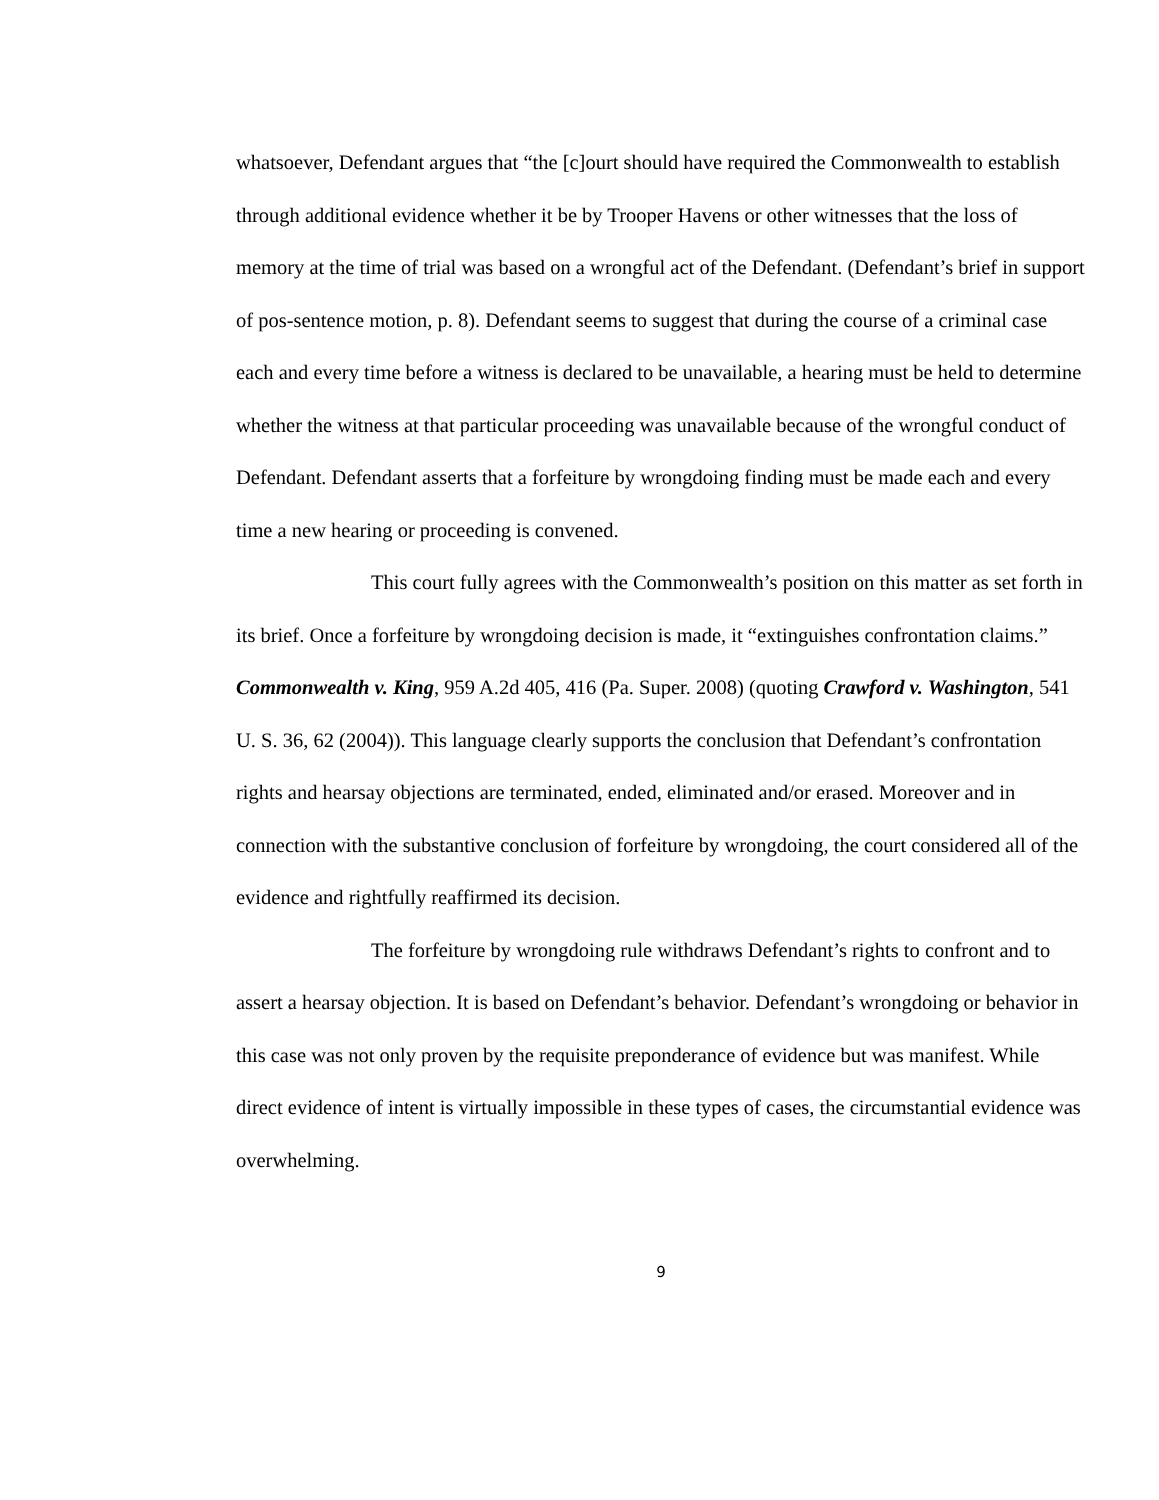whatsoever, Defendant argues that “the [c]ourt should have required the Commonwealth to establish through additional evidence whether it be by Trooper Havens or other witnesses that the loss of memory at the time of trial was based on a wrongful act of the Defendant. (Defendant’s brief in support of pos-sentence motion, p. 8). Defendant seems to suggest that during the course of a criminal case each and every time before a witness is declared to be unavailable, a hearing must be held to determine whether the witness at that particular proceeding was unavailable because of the wrongful conduct of Defendant. Defendant asserts that a forfeiture by wrongdoing finding must be made each and every time a new hearing or proceeding is convened.
This court fully agrees with the Commonwealth’s position on this matter as set forth in its brief. Once a forfeiture by wrongdoing decision is made, it “extinguishes confrontation claims.” Commonwealth v. King, 959 A.2d 405, 416 (Pa. Super. 2008) (quoting Crawford v. Washington, 541 U. S. 36, 62 (2004)). This language clearly supports the conclusion that Defendant’s confrontation rights and hearsay objections are terminated, ended, eliminated and/or erased. Moreover and in connection with the substantive conclusion of forfeiture by wrongdoing, the court considered all of the evidence and rightfully reaffirmed its decision.
The forfeiture by wrongdoing rule withdraws Defendant’s rights to confront and to assert a hearsay objection. It is based on Defendant’s behavior. Defendant’s wrongdoing or behavior in this case was not only proven by the requisite preponderance of evidence but was manifest. While direct evidence of intent is virtually impossible in these types of cases, the circumstantial evidence was overwhelming.
9